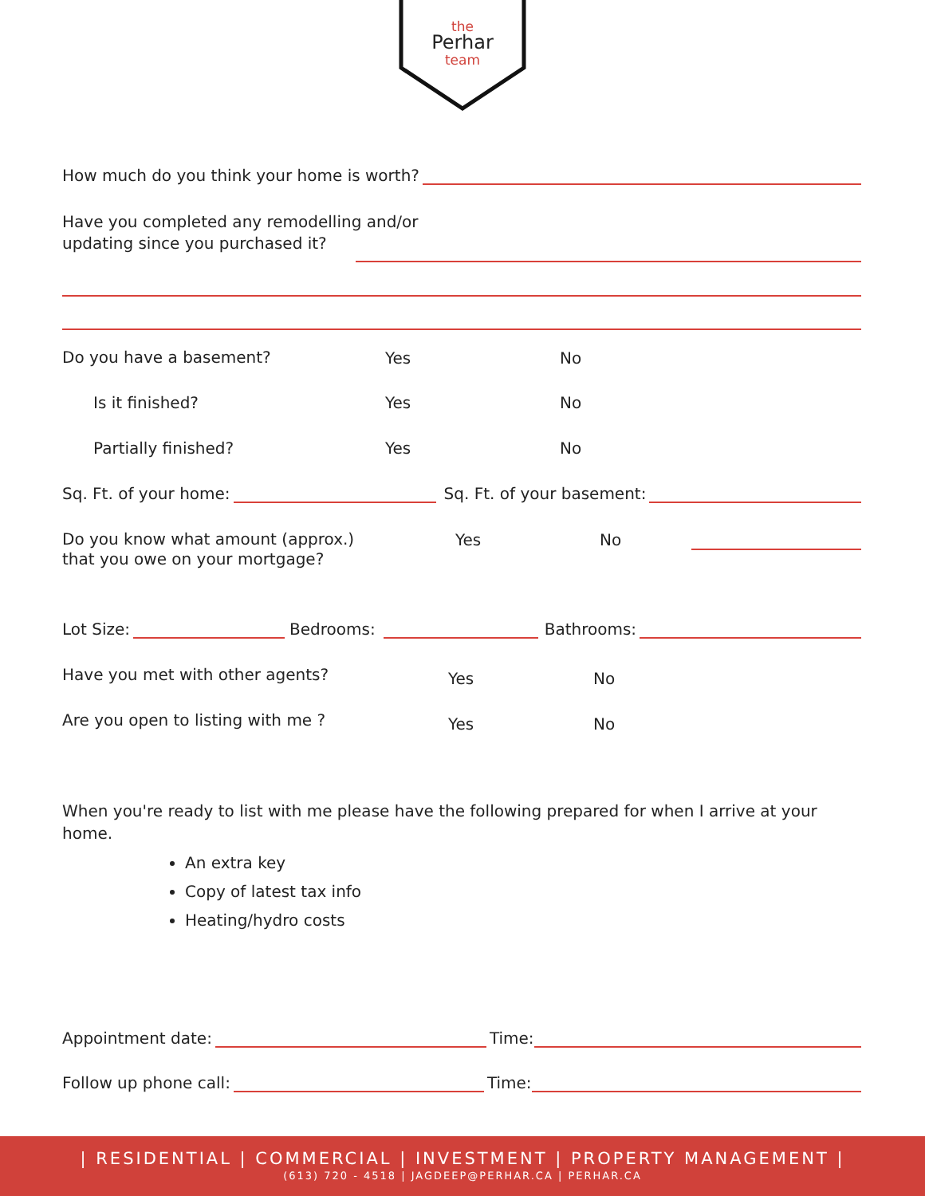the
Perhar
team
How much do you think your home is worth?
Have you completed any remodelling and/or
updating since you purchased it?
Do you have a basement? Yes No
Is it finished? Yes No
Partially finished? Yes No
Sq. Ft. of your home:
Sq. Ft. of your basement:
Do you know what amount (approx.)
that you owe on your mortgage?
Yes No
Lot Size:
Bedrooms:
Bathrooms:
Have you met with other agents?
Yes No
Are you open to listing with me ?
Yes No
When you're ready to list with me please have the following prepared for when I arrive at your home.
An extra key
Copy of latest tax info
Heating/hydro costs
Appointment date:
Time:
Follow up phone call:
Time:
| RESIDENTIAL | COMMERCIAL | INVESTMENT | PROPERTY MANAGEMENT |
(613) 720 - 4518 | JAGDEEP@PERHAR.CA | PERHAR.CA